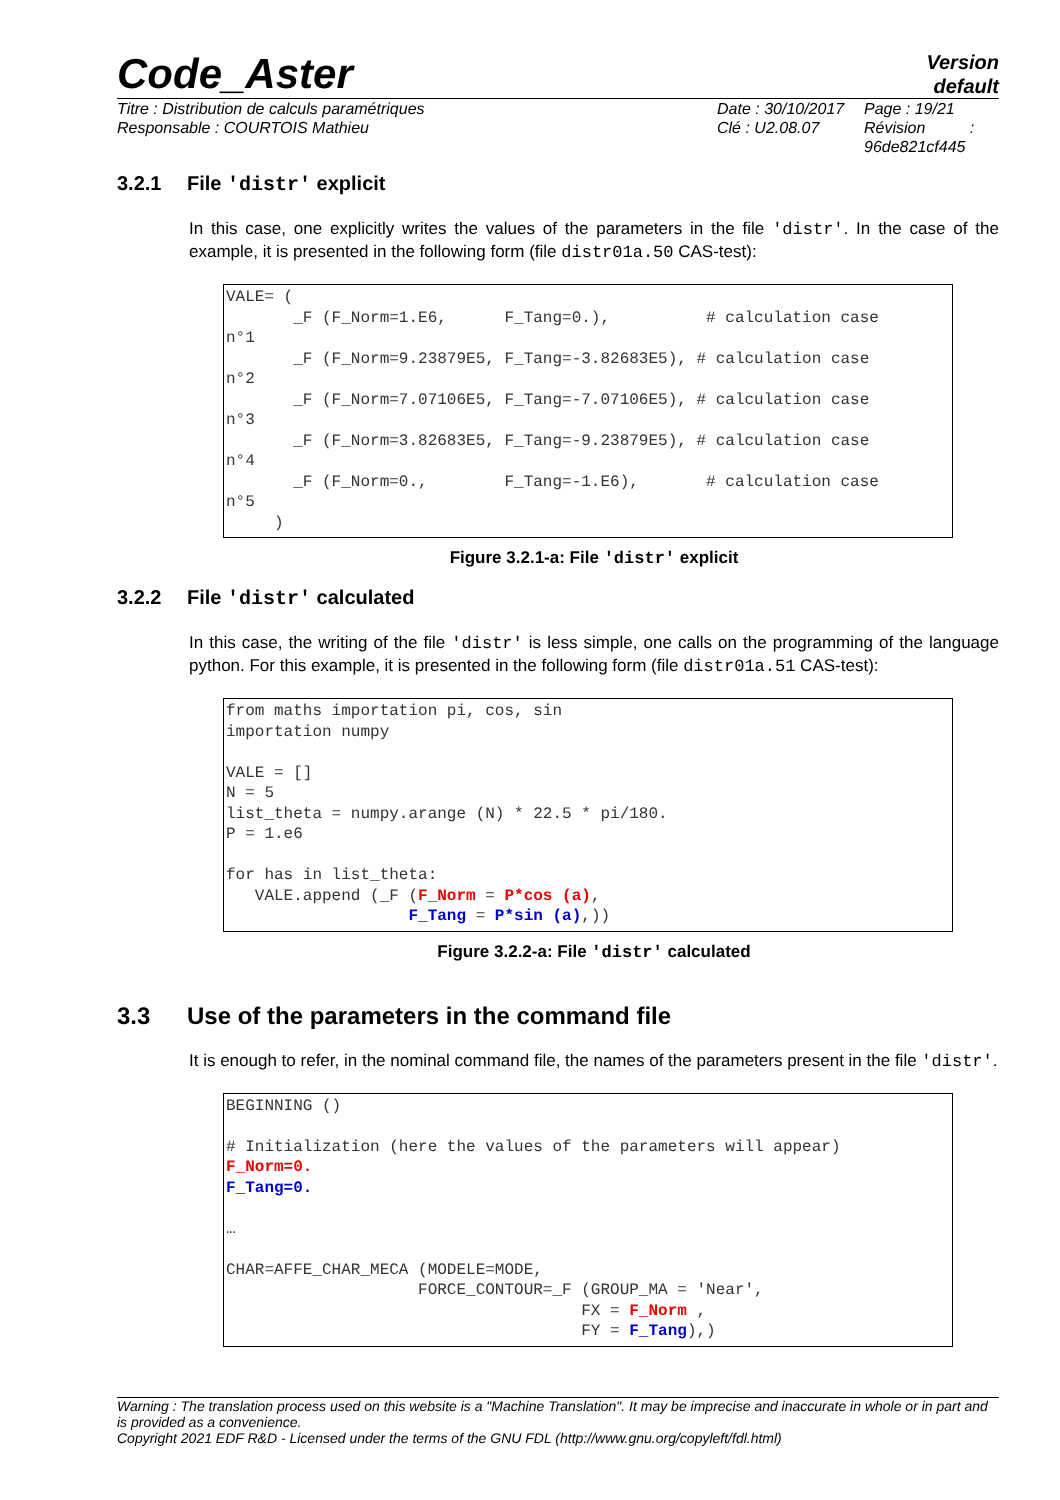Version
default
Code_Aster
Titre : Distribution de calculs paramétriques
Responsable : COURTOIS Mathieu
Date : 30/10/2017
Clé : U2.08.07
Page : 19/21
Révision :
96de821cf445
3.2.1 File 'distr' explicit
In this case, one explicitly writes the values of the parameters in the file 'distr'. In the case of the example, it is presented in the following form (file distr01a.50 CAS-test):
VALE= (
       _F (F_Norm=1.E6,      F_Tang=0.),          # calculation case
n°1
       _F (F_Norm=9.23879E5, F_Tang=-3.82683E5), # calculation case
n°2
       _F (F_Norm=7.07106E5, F_Tang=-7.07106E5), # calculation case
n°3
       _F (F_Norm=3.82683E5, F_Tang=-9.23879E5), # calculation case
n°4
       _F (F_Norm=0.,        F_Tang=-1.E6),       # calculation case
n°5
     )
Figure 3.2.1-a: File 'distr' explicit
3.2.2 File 'distr' calculated
In this case, the writing of the file 'distr' is less simple, one calls on the programming of the language python. For this example, it is presented in the following form (file distr01a.51 CAS-test):
from maths importation pi, cos, sin
importation numpy

VALE = []
N = 5
list_theta = numpy.arange (N) * 22.5 * pi/180.
P = 1.e6

for has in list_theta:
   VALE.append (_F (F_Norm = P*cos (a),
                   F_Tang = P*sin (a),))
Figure 3.2.2-a: File 'distr' calculated
3.3 Use of the parameters in the command file
It is enough to refer, in the nominal command file, the names of the parameters present in the file 'distr'.
BEGINNING ()

# Initialization (here the values of the parameters will appear)
F_Norm=0.
F_Tang=0.

…

CHAR=AFFE_CHAR_MECA (MODELE=MODE,
                    FORCE_CONTOUR=_F (GROUP_MA = 'Near',
                                     FX = F_Norm ,
                                     FY = F_Tang),)
Warning : The translation process used on this website is a "Machine Translation". It may be imprecise and inaccurate in whole or in part and is provided as a convenience.
Copyright 2021 EDF R&D - Licensed under the terms of the GNU FDL (http://www.gnu.org/copyleft/fdl.html)